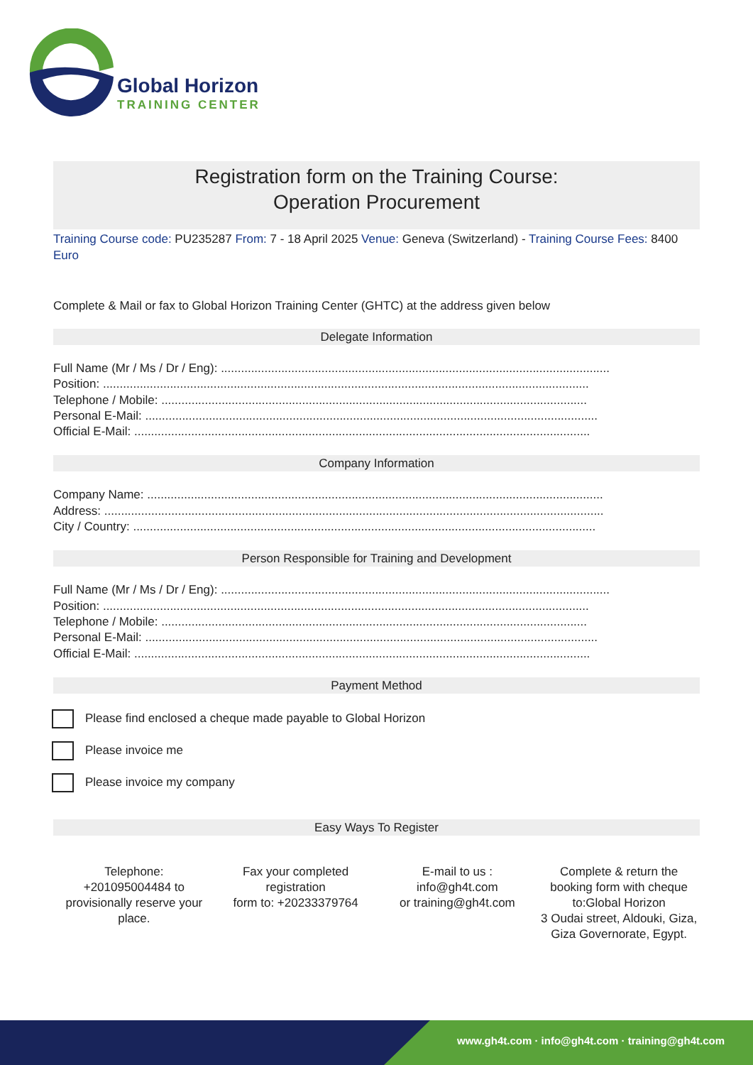Global Horizon
TRAINING CENTER
Registration form on the Training Course:
Operation Procurement
Training Course code: PU235287 From: 7 - 18 April 2025 Venue: Geneva (Switzerland) - Training Course Fees: 8400 Euro
Complete & Mail or fax to Global Horizon Training Center (GHTC) at the address given below
Delegate Information
Full Name (Mr / Ms / Dr / Eng): ....................................................................................................................
Position: .................................................................................................................................................
Telephone / Mobile: ...............................................................................................................................
Personal E-Mail: .......................................................................................................................................
Official E-Mail: ........................................................................................................................................
Company Information
Company Name: ........................................................................................................................................
Address: .....................................................................................................................................................
City / Country: ..........................................................................................................................................
Person Responsible for Training and Development
Full Name (Mr / Ms / Dr / Eng): ....................................................................................................................
Position: .................................................................................................................................................
Telephone / Mobile: ...............................................................................................................................
Personal E-Mail: .......................................................................................................................................
Official E-Mail: ........................................................................................................................................
Payment Method
Please find enclosed a cheque made payable to Global Horizon
Please invoice me
Please invoice my company
Easy Ways To Register
Telephone:
+201095004484 to provisionally reserve your place.
Fax your completed registration
form to: +20233379764
E-mail to us :
info@gh4t.com
or training@gh4t.com
Complete & return the booking form with cheque to:Global Horizon
3 Oudai street, Aldouki, Giza, Giza Governorate, Egypt.
www.gh4t.com · info@gh4t.com · training@gh4t.com